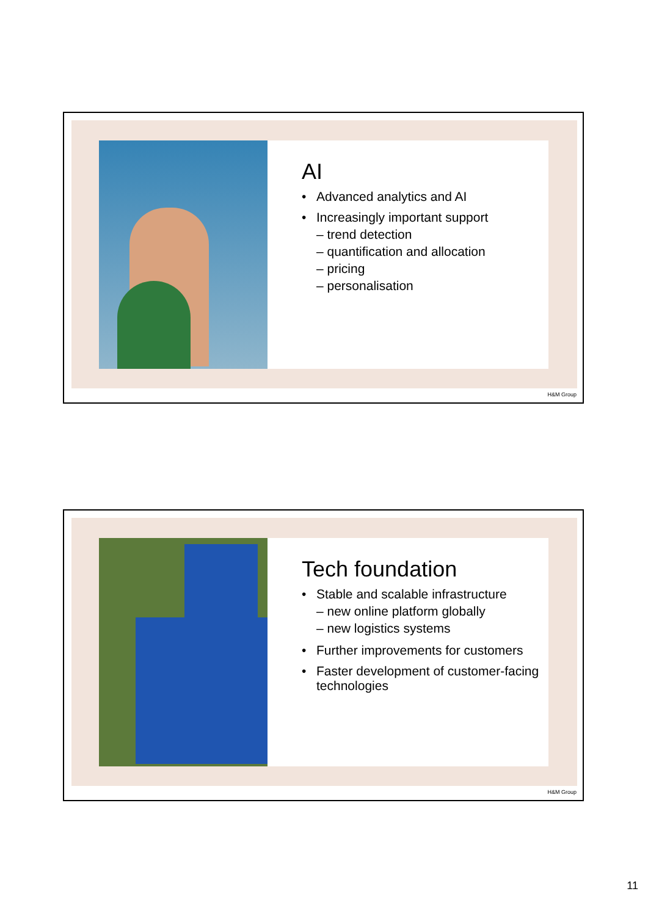AI
• Advanced analytics and AI
• Increasingly important support
– trend detection
– quantification and allocation
– pricing
– personalisation
H&M Group
Tech foundation
• Stable and scalable infrastructure
– new online platform globally
– new logistics systems
• Further improvements for customers
• Faster development of customer-facing technologies
H&M Group
11